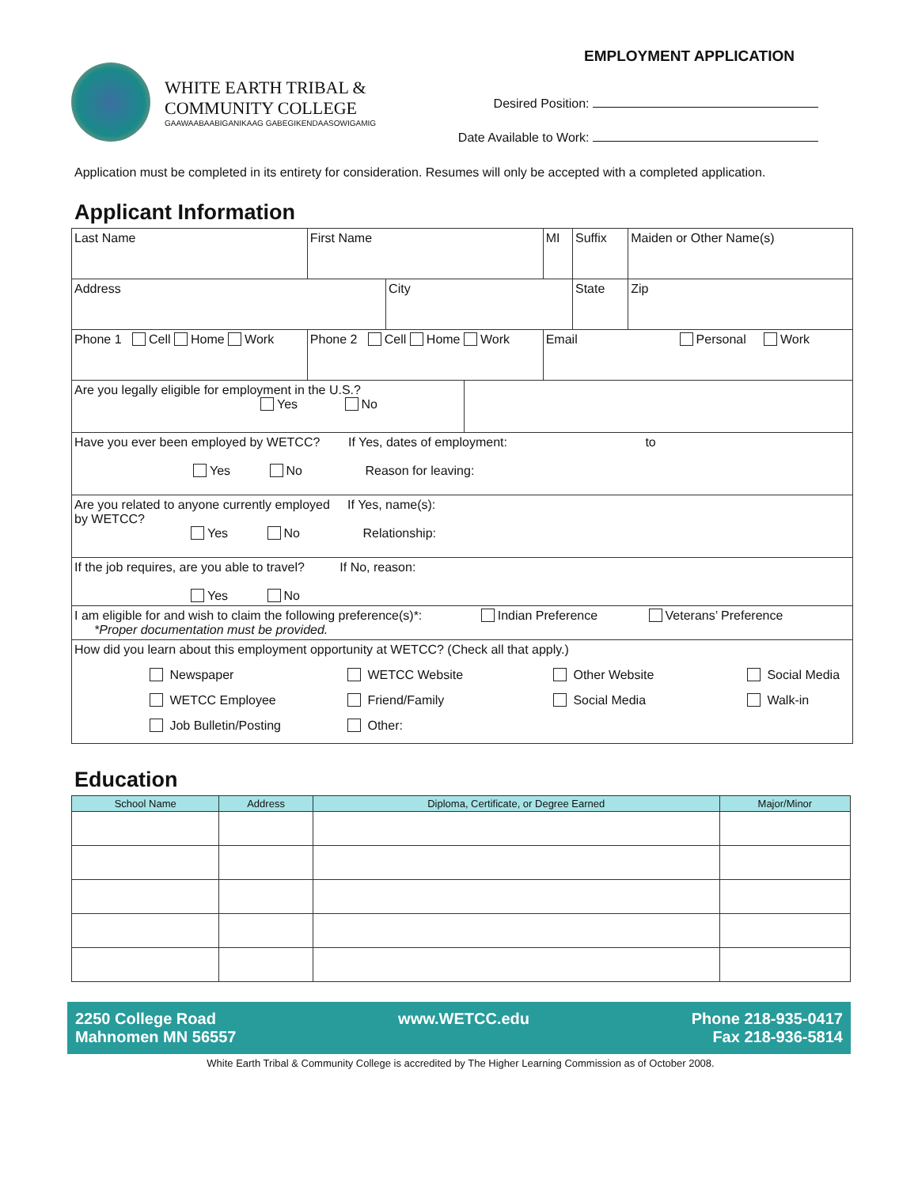WHITE EARTH TRIBAL &
COMMUNITY COLLEGE
GAAWAABAABIGANIKAAG GABEGIKENDAASOWIGAMIG
EMPLOYMENT APPLICATION
Desired Position:
Date Available to Work:
Application must be completed in its entirety for consideration. Resumes will only be accepted with a completed application.
Applicant Information
| Last Name | | First Name | | | MI | Suffix | Maiden or Other Name(s) | |
| Address | | | City | | | State | | Zip |
| Phone 1 Cell Home Work | Phone 2 Cell Home Work | | | | Email Personal Work | | | |
| Are you legally eligible for employment in the U.S.? Yes No | | | | | | | | |
| Have you ever been employed by WETCC? If Yes, dates of employment: to Yes No Reason for leaving: | | | | | | | | |
| Are you related to anyone currently employed If Yes, name(s): by WETCC? Yes No Relationship: | | | | | | | | |
| If the job requires, are you able to travel? If No, reason: Yes No | | | | | | | | |
| I am eligible for and wish to claim the following preference(s)*: Indian Preference Veterans’ Preference *Proper documentation must be provided. | | | | | | | | |
| How did you learn about this employment opportunity at WETCC? (Check all that apply.) Newspaper WETCC Website Other Website Social Media WETCC Employee Friend/Family Social Media Walk-in Job Bulletin/Posting Other: | | | | | | | | |
Education
| School Name | Address | Diploma, Certificate, or Degree Earned | Major/Minor |
| --- | --- | --- | --- |
2250 College Road
Mahnomen MN 56557
www.WETCC.edu Phone 218-935-0417
Fax 218-936-5814
White Earth Tribal & Community College is accredited by The Higher Learning Commission as of October 2008.